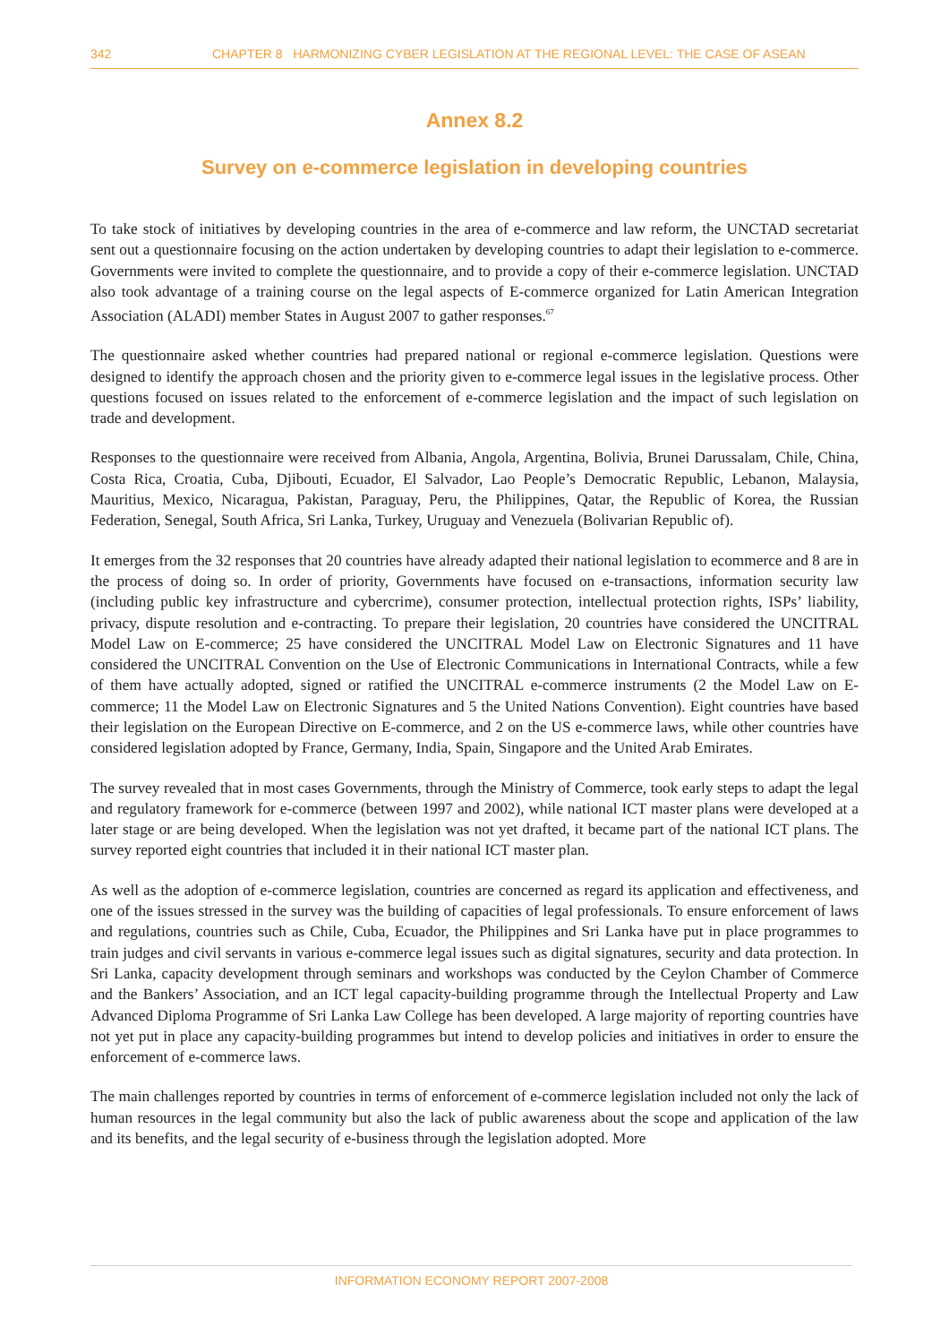342 CHAPTER 8 HARMONIZING CYBER LEGISLATION AT THE REGIONAL LEVEL: THE CASE OF ASEAN
Annex 8.2
Survey on e-commerce legislation in developing countries
To take stock of initiatives by developing countries in the area of e-commerce and law reform, the UNCTAD secretariat sent out a questionnaire focusing on the action undertaken by developing countries to adapt their legislation to e-commerce. Governments were invited to complete the questionnaire, and to provide a copy of their e-commerce legislation. UNCTAD also took advantage of a training course on the legal aspects of E-commerce organized for Latin American Integration Association (ALADI) member States in August 2007 to gather responses.<sup>67</sup>
The questionnaire asked whether countries had prepared national or regional e-commerce legislation. Questions were designed to identify the approach chosen and the priority given to e-commerce legal issues in the legislative process. Other questions focused on issues related to the enforcement of e-commerce legislation and the impact of such legislation on trade and development.
Responses to the questionnaire were received from Albania, Angola, Argentina, Bolivia, Brunei Darussalam, Chile, China, Costa Rica, Croatia, Cuba, Djibouti, Ecuador, El Salvador, Lao People’s Democratic Republic, Lebanon, Malaysia, Mauritius, Mexico, Nicaragua, Pakistan, Paraguay, Peru, the Philippines, Qatar, the Republic of Korea, the Russian Federation, Senegal, South Africa, Sri Lanka, Turkey, Uruguay and Venezuela (Bolivarian Republic of).
It emerges from the 32 responses that 20 countries have already adapted their national legislation to ecommerce and 8 are in the process of doing so. In order of priority, Governments have focused on e-transactions, information security law (including public key infrastructure and cybercrime), consumer protection, intellectual protection rights, ISPs’ liability, privacy, dispute resolution and e-contracting. To prepare their legislation, 20 countries have considered the UNCITRAL Model Law on E-commerce; 25 have considered the UNCITRAL Model Law on Electronic Signatures and 11 have considered the UNCITRAL Convention on the Use of Electronic Communications in International Contracts, while a few of them have actually adopted, signed or ratified the UNCITRAL e-commerce instruments (2 the Model Law on E-commerce; 11 the Model Law on Electronic Signatures and 5 the United Nations Convention). Eight countries have based their legislation on the European Directive on E-commerce, and 2 on the US e-commerce laws, while other countries have considered legislation adopted by France, Germany, India, Spain, Singapore and the United Arab Emirates.
The survey revealed that in most cases Governments, through the Ministry of Commerce, took early steps to adapt the legal and regulatory framework for e-commerce (between 1997 and 2002), while national ICT master plans were developed at a later stage or are being developed. When the legislation was not yet drafted, it became part of the national ICT plans. The survey reported eight countries that included it in their national ICT master plan.
As well as the adoption of e-commerce legislation, countries are concerned as regard its application and effectiveness, and one of the issues stressed in the survey was the building of capacities of legal professionals. To ensure enforcement of laws and regulations, countries such as Chile, Cuba, Ecuador, the Philippines and Sri Lanka have put in place programmes to train judges and civil servants in various e-commerce legal issues such as digital signatures, security and data protection. In Sri Lanka, capacity development through seminars and workshops was conducted by the Ceylon Chamber of Commerce and the Bankers’ Association, and an ICT legal capacity-building programme through the Intellectual Property and Law Advanced Diploma Programme of Sri Lanka Law College has been developed. A large majority of reporting countries have not yet put in place any capacity-building programmes but intend to develop policies and initiatives in order to ensure the enforcement of e-commerce laws.
The main challenges reported by countries in terms of enforcement of e-commerce legislation included not only the lack of human resources in the legal community but also the lack of public awareness about the scope and application of the law and its benefits, and the legal security of e-business through the legislation adopted. More
INFORMATION ECONOMY REPORT 2007-2008